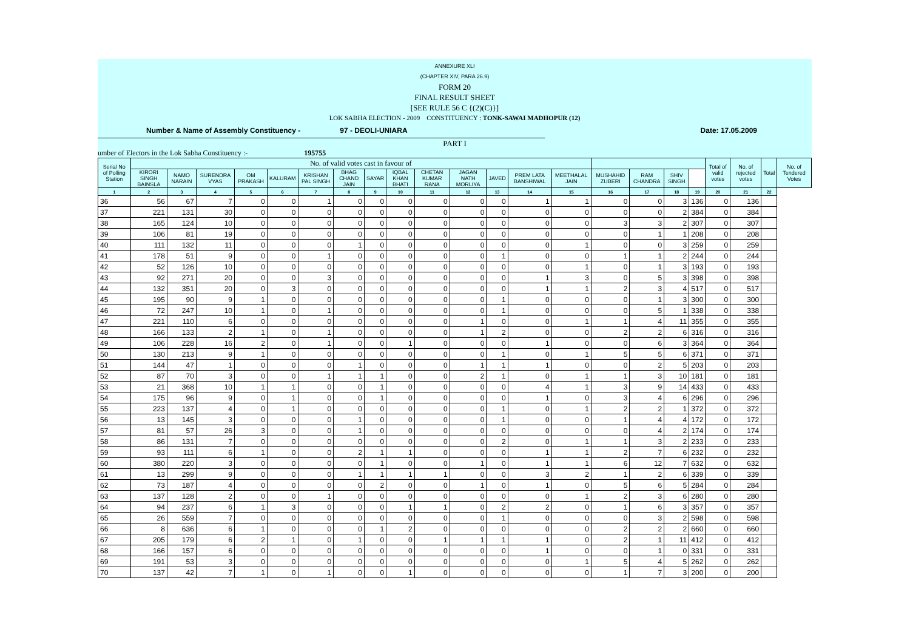ANNEXURE XLI
(CHAPTER XIV, PARA 26.9)
FORM 20
FINAL RESULT SHEET
[SEE RULE 56 C {(2)(C)}]
LOK SABHA ELECTION - 2009 CONSTITUENCY : TONK-SAWAI MADHOPUR (12)
Number & Name of Assembly Constituency - 97 - DEOLI-UNIARA Date: 17.05.2009
PART I
umber of Electors in the Lok Sabha Constituency :- 195755
| Serial No of Polling Station | No. of valid votes cast in favour of | | | | | | | | | | | | | | | | | | Total of valid votes | No. of rejected votes | Total | No. of Tendered Votes |
| --- | --- | --- | --- | --- | --- | --- | --- | --- | --- | --- | --- | --- | --- | --- | --- | --- | --- | --- | --- | --- | --- | --- |
| | KIRORI SINGH BAINSLA | NAMO NARAIN | SURENDRA VYAS | OM PRAKASH | KALURAM | KRISHAN PAL SINGH | BHAG CHAND JAIN | SAYAR | IQBAL KHAN BHATI | CHETAN KUMAR RANA | JAGAN NATH MORLIYA | JAVED | PREM LATA BANSHIWAL | MEETHALAL JAIN | MUSHAHID ZUBERI | RAM CHANDRA | SHIV SINGH | | | | | |
| 1 | 2 | 3 | 4 | 5 | 6 | 7 | 8 | 9 | 10 | 11 | 12 | 13 | 14 | 15 | 16 | 17 | 18 | 19 | 20 | 21 | 22 | |
| 36 | 56 | 67 | 7 | 0 | 0 | 1 | 0 | 0 | 0 | 0 | 0 | 0 | 1 | 1 | 0 | 0 | 3 | 136 | 0 | 136 | | |
| 37 | 221 | 131 | 30 | 0 | 0 | 0 | 0 | 0 | 0 | 0 | 0 | 0 | 0 | 0 | 0 | 0 | 2 | 384 | 0 | 384 | | |
| 38 | 165 | 124 | 10 | 0 | 0 | 0 | 0 | 0 | 0 | 0 | 0 | 0 | 0 | 0 | 3 | 3 | 2 | 307 | 0 | 307 | | |
| 39 | 106 | 81 | 19 | 0 | 0 | 0 | 0 | 0 | 0 | 0 | 0 | 0 | 0 | 0 | 0 | 1 | 1 | 208 | 0 | 208 | | |
| 40 | 111 | 132 | 11 | 0 | 0 | 0 | 1 | 0 | 0 | 0 | 0 | 0 | 0 | 1 | 0 | 0 | 3 | 259 | 0 | 259 | | |
| 41 | 178 | 51 | 9 | 0 | 0 | 1 | 0 | 0 | 0 | 0 | 0 | 1 | 0 | 0 | 1 | 1 | 2 | 244 | 0 | 244 | | |
| 42 | 52 | 126 | 10 | 0 | 0 | 0 | 0 | 0 | 0 | 0 | 0 | 0 | 0 | 1 | 0 | 1 | 3 | 193 | 0 | 193 | | |
| 43 | 92 | 271 | 20 | 0 | 0 | 3 | 0 | 0 | 0 | 0 | 0 | 0 | 1 | 3 | 0 | 5 | 3 | 398 | 0 | 398 | | |
| 44 | 132 | 351 | 20 | 0 | 3 | 0 | 0 | 0 | 0 | 0 | 0 | 0 | 1 | 1 | 2 | 3 | 4 | 517 | 0 | 517 | | |
| 45 | 195 | 90 | 9 | 1 | 0 | 0 | 0 | 0 | 0 | 0 | 0 | 1 | 0 | 0 | 0 | 1 | 3 | 300 | 0 | 300 | | |
| 46 | 72 | 247 | 10 | 1 | 0 | 1 | 0 | 0 | 0 | 0 | 0 | 1 | 0 | 0 | 0 | 5 | 1 | 338 | 0 | 338 | | |
| 47 | 221 | 110 | 6 | 0 | 0 | 0 | 0 | 0 | 0 | 0 | 1 | 0 | 0 | 1 | 1 | 4 | 11 | 355 | 0 | 355 | | |
| 48 | 166 | 133 | 2 | 1 | 0 | 1 | 0 | 0 | 0 | 0 | 1 | 2 | 0 | 0 | 2 | 2 | 6 | 316 | 0 | 316 | | |
| 49 | 106 | 228 | 16 | 2 | 0 | 1 | 0 | 0 | 1 | 0 | 0 | 0 | 1 | 0 | 0 | 6 | 3 | 364 | 0 | 364 | | |
| 50 | 130 | 213 | 9 | 1 | 0 | 0 | 0 | 0 | 0 | 0 | 0 | 1 | 0 | 1 | 5 | 5 | 6 | 371 | 0 | 371 | | |
| 51 | 144 | 47 | 1 | 0 | 0 | 0 | 1 | 0 | 0 | 0 | 1 | 1 | 1 | 0 | 0 | 2 | 5 | 203 | 0 | 203 | | |
| 52 | 87 | 70 | 3 | 0 | 0 | 1 | 1 | 1 | 0 | 0 | 2 | 1 | 0 | 1 | 1 | 3 | 10 | 181 | 0 | 181 | | |
| 53 | 21 | 368 | 10 | 1 | 1 | 0 | 0 | 1 | 0 | 0 | 0 | 0 | 4 | 1 | 3 | 9 | 14 | 433 | 0 | 433 | | |
| 54 | 175 | 96 | 9 | 0 | 1 | 0 | 0 | 1 | 0 | 0 | 0 | 0 | 1 | 0 | 3 | 4 | 6 | 296 | 0 | 296 | | |
| 55 | 223 | 137 | 4 | 0 | 1 | 0 | 0 | 0 | 0 | 0 | 0 | 1 | 0 | 1 | 2 | 2 | 1 | 372 | 0 | 372 | | |
| 56 | 13 | 145 | 3 | 0 | 0 | 0 | 1 | 0 | 0 | 0 | 0 | 1 | 0 | 0 | 1 | 4 | 4 | 172 | 0 | 172 | | |
| 57 | 81 | 57 | 26 | 3 | 0 | 0 | 1 | 0 | 0 | 0 | 0 | 0 | 0 | 0 | 0 | 4 | 2 | 174 | 0 | 174 | | |
| 58 | 86 | 131 | 7 | 0 | 0 | 0 | 0 | 0 | 0 | 0 | 0 | 2 | 0 | 1 | 1 | 3 | 2 | 233 | 0 | 233 | | |
| 59 | 93 | 111 | 6 | 1 | 0 | 0 | 2 | 1 | 1 | 0 | 0 | 0 | 1 | 1 | 2 | 7 | 6 | 232 | 0 | 232 | | |
| 60 | 380 | 220 | 3 | 0 | 0 | 0 | 0 | 1 | 0 | 0 | 1 | 0 | 1 | 1 | 6 | 12 | 7 | 632 | 0 | 632 | | |
| 61 | 13 | 299 | 9 | 0 | 0 | 0 | 1 | 1 | 1 | 1 | 0 | 0 | 3 | 2 | 1 | 2 | 6 | 339 | 0 | 339 | | |
| 62 | 73 | 187 | 4 | 0 | 0 | 0 | 0 | 2 | 0 | 0 | 1 | 0 | 1 | 0 | 5 | 6 | 5 | 284 | 0 | 284 | | |
| 63 | 137 | 128 | 2 | 0 | 0 | 1 | 0 | 0 | 0 | 0 | 0 | 0 | 0 | 1 | 2 | 3 | 6 | 280 | 0 | 280 | | |
| 64 | 94 | 237 | 6 | 1 | 3 | 0 | 0 | 0 | 1 | 1 | 0 | 2 | 2 | 0 | 1 | 6 | 3 | 357 | 0 | 357 | | |
| 65 | 26 | 559 | 7 | 0 | 0 | 0 | 0 | 0 | 0 | 0 | 0 | 1 | 0 | 0 | 0 | 3 | 2 | 598 | 0 | 598 | | |
| 66 | 8 | 636 | 6 | 1 | 0 | 0 | 0 | 1 | 2 | 0 | 0 | 0 | 0 | 0 | 2 | 2 | 2 | 660 | 0 | 660 | | |
| 67 | 205 | 179 | 6 | 2 | 1 | 0 | 1 | 0 | 0 | 1 | 1 | 1 | 1 | 0 | 2 | 1 | 11 | 412 | 0 | 412 | | |
| 68 | 166 | 157 | 6 | 0 | 0 | 0 | 0 | 0 | 0 | 0 | 0 | 0 | 1 | 0 | 0 | 1 | 0 | 331 | 0 | 331 | | |
| 69 | 191 | 53 | 3 | 0 | 0 | 0 | 0 | 0 | 0 | 0 | 0 | 0 | 0 | 1 | 5 | 4 | 5 | 262 | 0 | 262 | | |
| 70 | 137 | 42 | 7 | 1 | 0 | 1 | 0 | 0 | 1 | 0 | 0 | 0 | 0 | 0 | 1 | 7 | 3 | 200 | 0 | 200 | | |